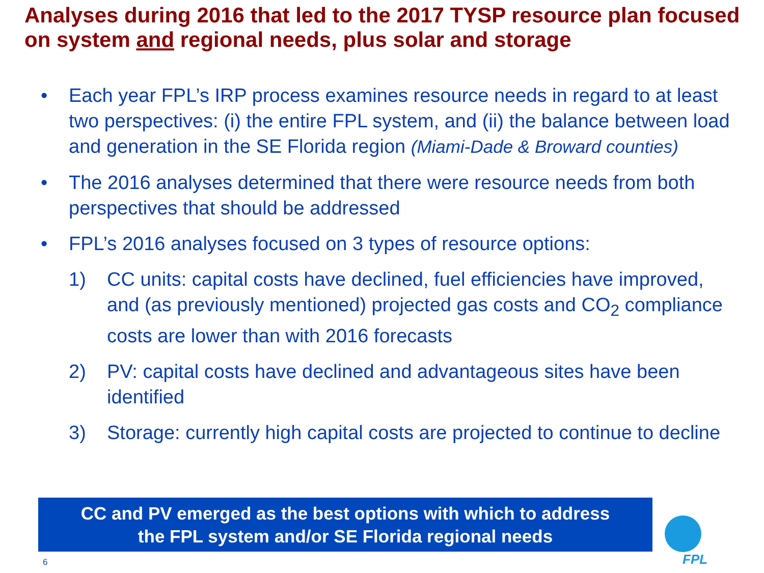Analyses during 2016 that led to the 2017 TYSP resource plan focused on system and regional needs, plus solar and storage
• Each year FPL’s IRP process examines resource needs in regard to at least two perspectives: (i) the entire FPL system, and (ii) the balance between load and generation in the SE Florida region (Miami-Dade & Broward counties)
• The 2016 analyses determined that there were resource needs from both perspectives that should be addressed
• FPL’s 2016 analyses focused on 3 types of resource options:
1) CC units: capital costs have declined, fuel efficiencies have improved, and (as previously mentioned) projected gas costs and CO<sub>2</sub> compliance costs are lower than with 2016 forecasts
2) PV: capital costs have declined and advantageous sites have been identified
3) Storage: currently high capital costs are projected to continue to decline
CC and PV emerged as the best options with which to address
the FPL system and/or SE Florida regional needs
6 FPL